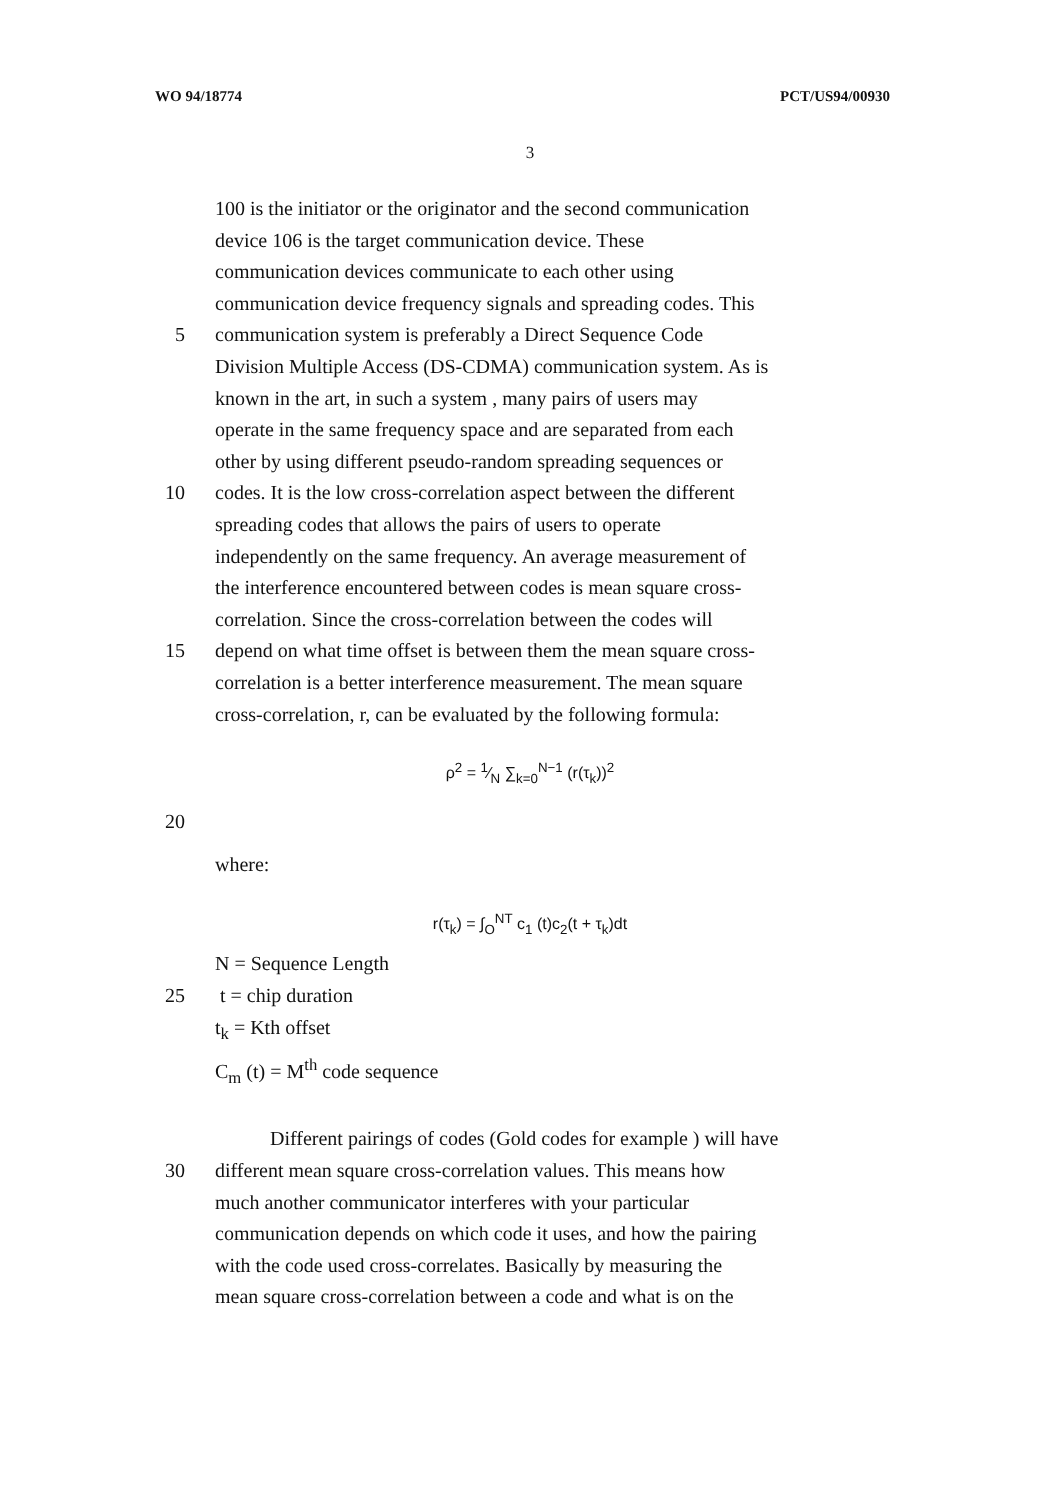WO 94/18774 PCT/US94/00930
3
100 is the initiator or the originator and the second communication
device 106 is the target communication device. These
communication devices communicate to each other using
communication device frequency signals and spreading codes. This
5 communication system is preferably a Direct Sequence Code
Division Multiple Access (DS-CDMA) communication system. As is
known in the art, in such a system , many pairs of users may
operate in the same frequency space and are separated from each
other by using different pseudo-random spreading sequences or
10 codes. It is the low cross-correlation aspect between the different
spreading codes that allows the pairs of users to operate
independently on the same frequency. An average measurement of
the interference encountered between codes is mean square cross-
correlation. Since the cross-correlation between the codes will
15 depend on what time offset is between them the mean square cross-
correlation is a better interference measurement. The mean square
cross-correlation, r, can be evaluated by the following formula:
ρ<sup>2</sup> = 1⁄N ∑<sub>k=0</sub><sup>N−1</sup> (r(τ<sub>k</sub>))<sup>2</sup>
20
where:
r(τ<sub>k</sub>) = ∫<sub>O</sub><sup>NT</sup> c<sub>1</sub> (t)c<sub>2</sub>(t + τ<sub>k</sub>)dt
N = Sequence Length
25 t = chip duration
t<sub>k</sub> = Kth offset
C<sub>m</sub> (t) = M<sup>th</sup> code sequence
Different pairings of codes (Gold codes for example ) will have
30 different mean square cross-correlation values. This means how
much another communicator interferes with your particular
communication depends on which code it uses, and how the pairing
with the code used cross-correlates. Basically by measuring the
mean square cross-correlation between a code and what is on the